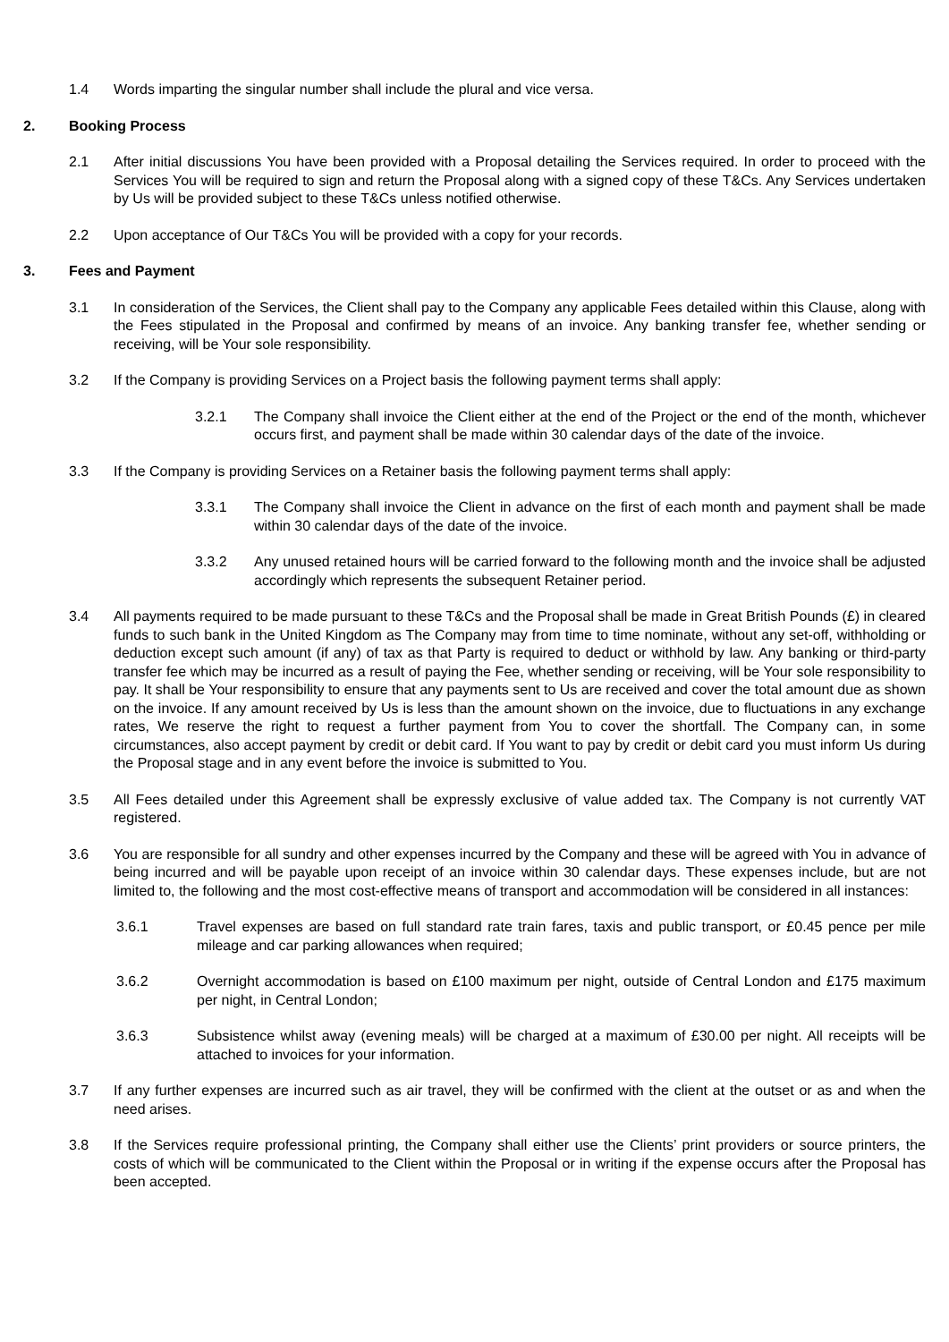1.4 Words imparting the singular number shall include the plural and vice versa.
2. Booking Process
2.1 After initial discussions You have been provided with a Proposal detailing the Services required. In order to proceed with the Services You will be required to sign and return the Proposal along with a signed copy of these T&Cs. Any Services undertaken by Us will be provided subject to these T&Cs unless notified otherwise.
2.2 Upon acceptance of Our T&Cs You will be provided with a copy for your records.
3. Fees and Payment
3.1 In consideration of the Services, the Client shall pay to the Company any applicable Fees detailed within this Clause, along with the Fees stipulated in the Proposal and confirmed by means of an invoice. Any banking transfer fee, whether sending or receiving, will be Your sole responsibility.
3.2 If the Company is providing Services on a Project basis the following payment terms shall apply:
3.2.1 The Company shall invoice the Client either at the end of the Project or the end of the month, whichever occurs first, and payment shall be made within 30 calendar days of the date of the invoice.
3.3 If the Company is providing Services on a Retainer basis the following payment terms shall apply:
3.3.1 The Company shall invoice the Client in advance on the first of each month and payment shall be made within 30 calendar days of the date of the invoice.
3.3.2 Any unused retained hours will be carried forward to the following month and the invoice shall be adjusted accordingly which represents the subsequent Retainer period.
3.4 All payments required to be made pursuant to these T&Cs and the Proposal shall be made in Great British Pounds (£) in cleared funds to such bank in the United Kingdom as The Company may from time to time nominate, without any set-off, withholding or deduction except such amount (if any) of tax as that Party is required to deduct or withhold by law. Any banking or third-party transfer fee which may be incurred as a result of paying the Fee, whether sending or receiving, will be Your sole responsibility to pay. It shall be Your responsibility to ensure that any payments sent to Us are received and cover the total amount due as shown on the invoice. If any amount received by Us is less than the amount shown on the invoice, due to fluctuations in any exchange rates, We reserve the right to request a further payment from You to cover the shortfall. The Company can, in some circumstances, also accept payment by credit or debit card. If You want to pay by credit or debit card you must inform Us during the Proposal stage and in any event before the invoice is submitted to You.
3.5 All Fees detailed under this Agreement shall be expressly exclusive of value added tax. The Company is not currently VAT registered.
3.6 You are responsible for all sundry and other expenses incurred by the Company and these will be agreed with You in advance of being incurred and will be payable upon receipt of an invoice within 30 calendar days. These expenses include, but are not limited to, the following and the most cost-effective means of transport and accommodation will be considered in all instances:
3.6.1 Travel expenses are based on full standard rate train fares, taxis and public transport, or £0.45 pence per mile mileage and car parking allowances when required;
3.6.2 Overnight accommodation is based on £100 maximum per night, outside of Central London and £175 maximum per night, in Central London;
3.6.3 Subsistence whilst away (evening meals) will be charged at a maximum of £30.00 per night. All receipts will be attached to invoices for your information.
3.7 If any further expenses are incurred such as air travel, they will be confirmed with the client at the outset or as and when the need arises.
3.8 If the Services require professional printing, the Company shall either use the Clients’ print providers or source printers, the costs of which will be communicated to the Client within the Proposal or in writing if the expense occurs after the Proposal has been accepted.